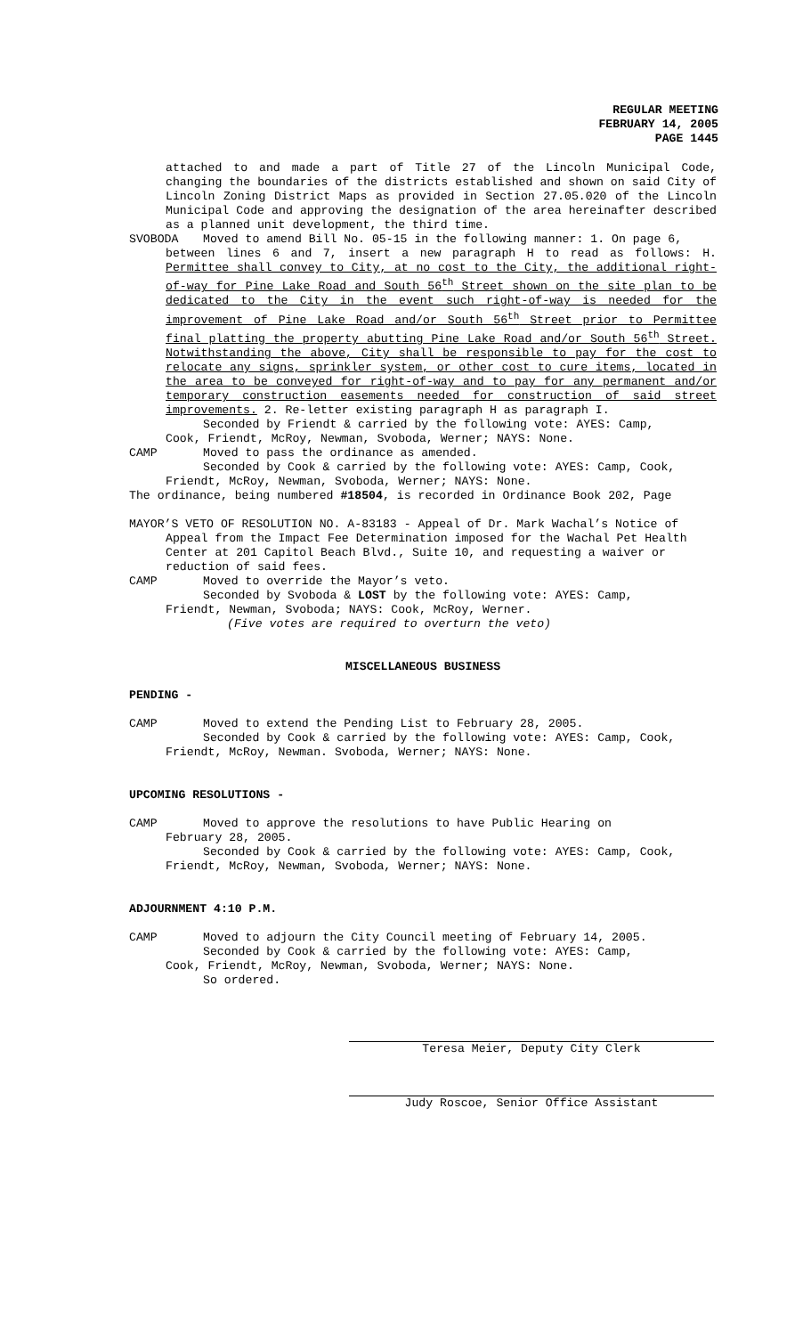REGULAR MEETING
FEBRUARY 14, 2005
PAGE 1445
attached to and made a part of Title 27 of the Lincoln Municipal Code, changing the boundaries of the districts established and shown on said City of Lincoln Zoning District Maps as provided in Section 27.05.020 of the Lincoln Municipal Code and approving the designation of the area hereinafter described as a planned unit development, the third time.
SVOBODA Moved to amend Bill No. 05-15 in the following manner: 1. On page 6,
between lines 6 and 7, insert a new paragraph H to read as follows: H. Permittee shall convey to City, at no cost to the City, the additional right-of-way for Pine Lake Road and South 56<sup>th</sup> Street shown on the site plan to be dedicated to the City in the event such right-of-way is needed for the improvement of Pine Lake Road and/or South 56<sup>th</sup> Street prior to Permittee final platting the property abutting Pine Lake Road and/or South 56<sup>th</sup> Street. Notwithstanding the above, City shall be responsible to pay for the cost to relocate any signs, sprinkler system, or other cost to cure items, located in the area to be conveyed for right-of-way and to pay for any permanent and/or temporary construction easements needed for construction of said street improvements. 2. Re-letter existing paragraph H as paragraph I.
Seconded by Friendt & carried by the following vote: AYES: Camp,
Cook, Friendt, McRoy, Newman, Svoboda, Werner; NAYS: None.
CAMP Moved to pass the ordinance as amended.
Seconded by Cook & carried by the following vote: AYES: Camp, Cook,
Friendt, McRoy, Newman, Svoboda, Werner; NAYS: None.
The ordinance, being numbered #18504, is recorded in Ordinance Book 202, Page
MAYOR’S VETO OF RESOLUTION NO. A-83183 - Appeal of Dr. Mark Wachal’s Notice of
Appeal from the Impact Fee Determination imposed for the Wachal Pet Health Center at 201 Capitol Beach Blvd., Suite 10, and requesting a waiver or reduction of said fees.
CAMP Moved to override the Mayor’s veto.
Seconded by Svoboda & LOST by the following vote: AYES: Camp,
Friendt, Newman, Svoboda; NAYS: Cook, McRoy, Werner.
(Five votes are required to overturn the veto)
MISCELLANEOUS BUSINESS
PENDING -
CAMP Moved to extend the Pending List to February 28, 2005.
Seconded by Cook & carried by the following vote: AYES: Camp, Cook,
Friendt, McRoy, Newman. Svoboda, Werner; NAYS: None.
UPCOMING RESOLUTIONS -
CAMP Moved to approve the resolutions to have Public Hearing on
February 28, 2005.
Seconded by Cook & carried by the following vote: AYES: Camp, Cook,
Friendt, McRoy, Newman, Svoboda, Werner; NAYS: None.
ADJOURNMENT 4:10 P.M.
CAMP Moved to adjourn the City Council meeting of February 14, 2005.
Seconded by Cook & carried by the following vote: AYES: Camp,
Cook, Friendt, McRoy, Newman, Svoboda, Werner; NAYS: None.
So ordered.
Teresa Meier, Deputy City Clerk
Judy Roscoe, Senior Office Assistant